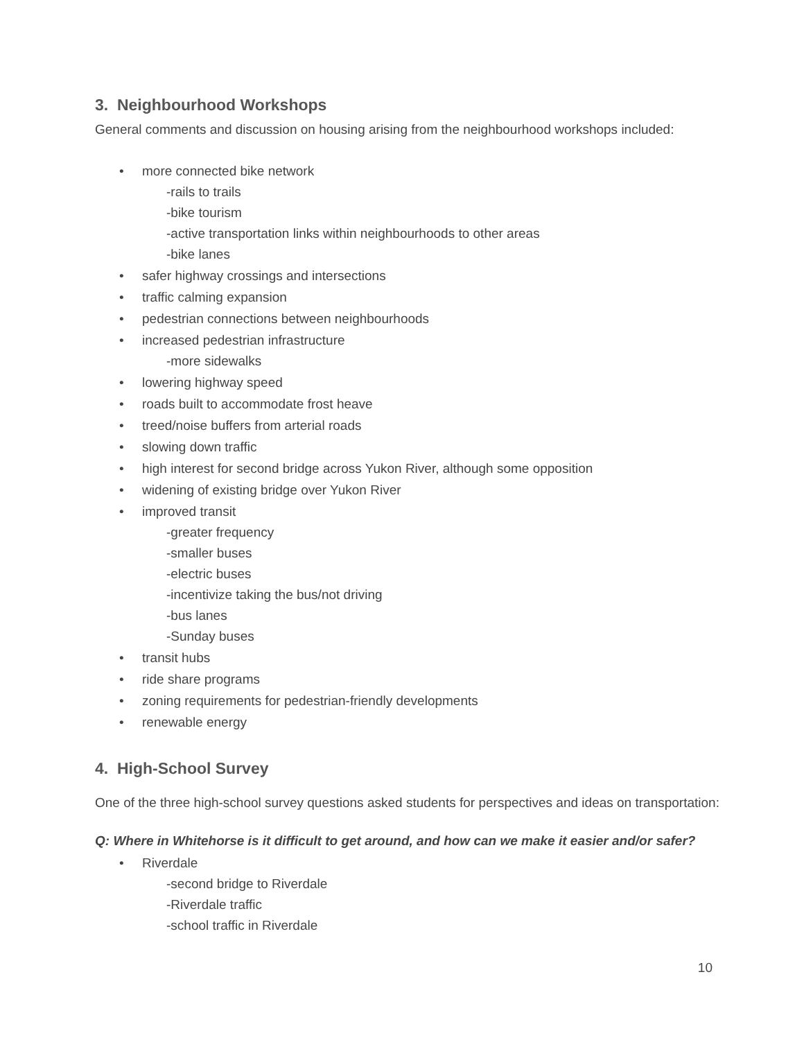3. Neighbourhood Workshops
General comments and discussion on housing arising from the neighbourhood workshops included:
• more connected bike network
-rails to trails
-bike tourism
-active transportation links within neighbourhoods to other areas
-bike lanes
• safer highway crossings and intersections
• traffic calming expansion
• pedestrian connections between neighbourhoods
• increased pedestrian infrastructure
-more sidewalks
• lowering highway speed
• roads built to accommodate frost heave
• treed/noise buffers from arterial roads
• slowing down traffic
• high interest for second bridge across Yukon River, although some opposition
• widening of existing bridge over Yukon River
• improved transit
-greater frequency
-smaller buses
-electric buses
-incentivize taking the bus/not driving
-bus lanes
-Sunday buses
• transit hubs
• ride share programs
• zoning requirements for pedestrian-friendly developments
• renewable energy
4. High-School Survey
One of the three high-school survey questions asked students for perspectives and ideas on transportation:
Q: Where in Whitehorse is it difficult to get around, and how can we make it easier and/or safer?
• Riverdale
-second bridge to Riverdale
-Riverdale traffic
-school traffic in Riverdale
10